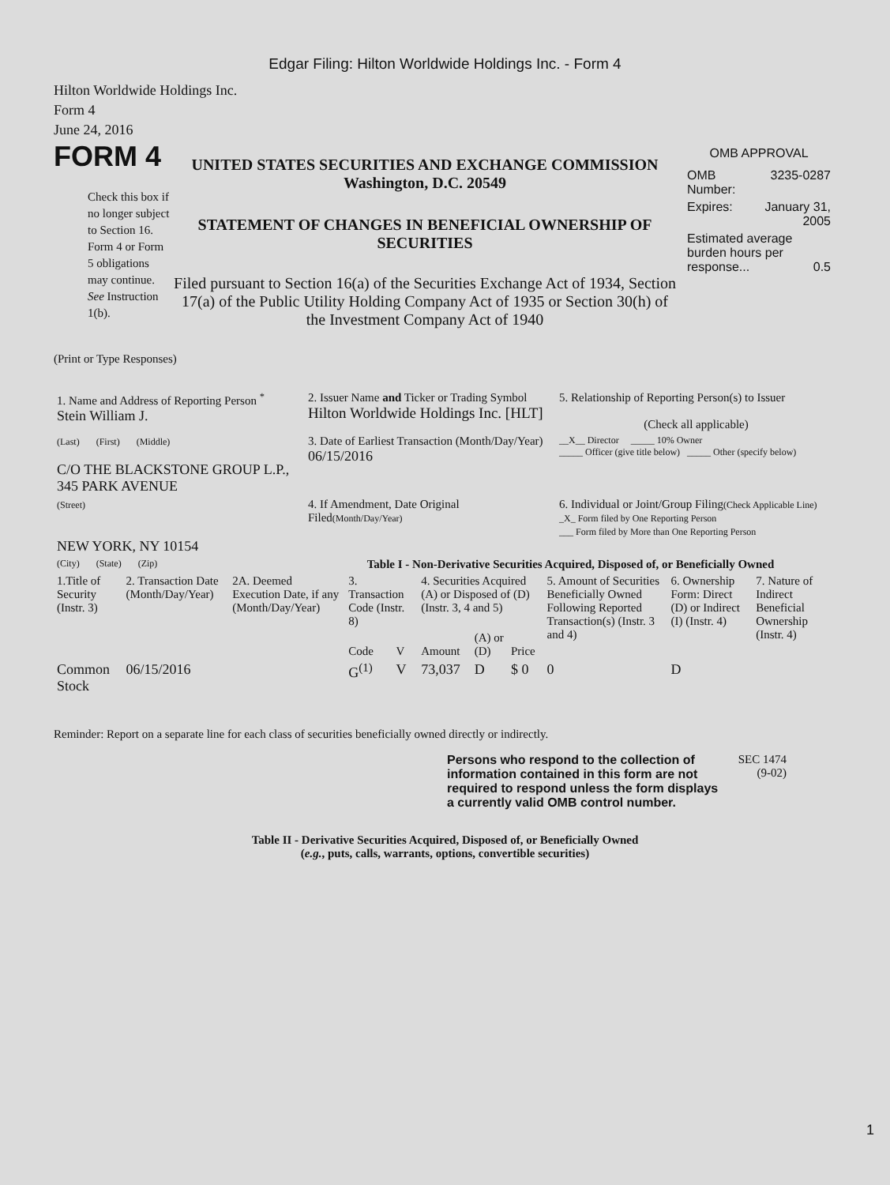Edgar Filing: Hilton Worldwide Holdings Inc. - Form 4
Hilton Worldwide Holdings Inc.
Form 4
June 24, 2016
FORM 4
Check this box if no longer subject to Section 16. Form 4 or Form 5 obligations may continue. See Instruction 1(b).
UNITED STATES SECURITIES AND EXCHANGE COMMISSION
Washington, D.C. 20549
STATEMENT OF CHANGES IN BENEFICIAL OWNERSHIP OF SECURITIES
Filed pursuant to Section 16(a) of the Securities Exchange Act of 1934, Section 17(a) of the Public Utility Holding Company Act of 1935 or Section 30(h) of the Investment Company Act of 1940
OMB APPROVAL
| OMB Number: | 3235-0287 |
| Expires: | January 31, 2005 |
| Estimated average burden hours per response... 0.5 | |
(Print or Type Responses)
| 1. Name and Address of Reporting Person <sup>*</sup> Stein William J. | 2. Issuer Name and Ticker or Trading Symbol Hilton Worldwide Holdings Inc. [HLT] | 5. Relationship of Reporting Person(s) to Issuer (Check all applicable) |
| (Last) (First) (Middle) C/O THE BLACKSTONE GROUP L.P., 345 PARK AVENUE | 3. Date of Earliest Transaction (Month/Day/Year) 06/15/2016 | __X__ Director _____ 10% Owner _____ Officer (give title below) _____ Other (specify below) |
| (Street) NEW YORK, NY 10154 | 4. If Amendment, Date Original Filed (Month/Day/Year) | 6. Individual or Joint/Group Filing (Check Applicable Line) _X_ Form filed by One Reporting Person ___ Form filed by More than One Reporting Person |
| (City) (State) (Zip) | Table I - Non-Derivative Securities Acquired, Disposed of, or Beneficially Owned | |
| 1.Title of Security (Instr. 3) | 2. Transaction Date (Month/Day/Year) | 2A. Deemed Execution Date, if any (Month/Day/Year) | 3. Transaction Code (Instr. 8) | | 4. Securities Acquired (A) or Disposed of (D) (Instr. 3, 4 and 5) | | | 5. Amount of Securities Beneficially Owned Following Reported Transaction(s) (Instr. 3 and 4) | 6. Ownership Form: Direct (D) or Indirect (I) (Instr. 4) | 7. Nature of Indirect Beneficial Ownership (Instr. 4) |
| | | | Code | V | Amount | (A) or (D) | Price | | | |
| Common Stock | 06/15/2016 | | G<sup>(1)</sup> | V | 73,037 | D | $ 0 | 0 | D | |
Reminder: Report on a separate line for each class of securities beneficially owned directly or indirectly.
Persons who respond to the collection of information contained in this form are not required to respond unless the form displays a currently valid OMB control number.
SEC 1474 (9-02)
Table II - Derivative Securities Acquired, Disposed of, or Beneficially Owned
(e.g., puts, calls, warrants, options, convertible securities)
1